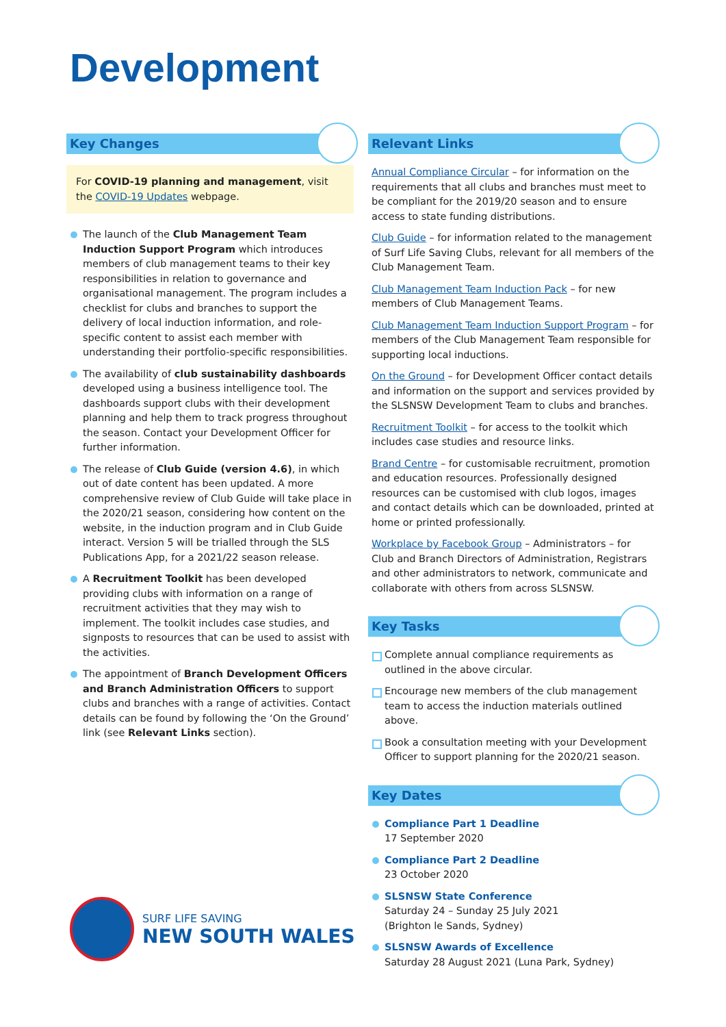Development
Key Changes
For COVID-19 planning and management, visit the COVID-19 Updates webpage.
The launch of the Club Management Team Induction Support Program which introduces members of club management teams to their key responsibilities in relation to governance and organisational management. The program includes a checklist for clubs and branches to support the delivery of local induction information, and role-specific content to assist each member with understanding their portfolio-specific responsibilities.
The availability of club sustainability dashboards developed using a business intelligence tool. The dashboards support clubs with their development planning and help them to track progress throughout the season. Contact your Development Officer for further information.
The release of Club Guide (version 4.6), in which out of date content has been updated. A more comprehensive review of Club Guide will take place in the 2020/21 season, considering how content on the website, in the induction program and in Club Guide interact. Version 5 will be trialled through the SLS Publications App, for a 2021/22 season release.
A Recruitment Toolkit has been developed providing clubs with information on a range of recruitment activities that they may wish to implement. The toolkit includes case studies, and signposts to resources that can be used to assist with the activities.
The appointment of Branch Development Officers and Branch Administration Officers to support clubs and branches with a range of activities. Contact details can be found by following the ‘On the Ground’ link (see Relevant Links section).
Relevant Links
Annual Compliance Circular – for information on the requirements that all clubs and branches must meet to be compliant for the 2019/20 season and to ensure access to state funding distributions.
Club Guide – for information related to the management of Surf Life Saving Clubs, relevant for all members of the Club Management Team.
Club Management Team Induction Pack – for new members of Club Management Teams.
Club Management Team Induction Support Program – for members of the Club Management Team responsible for supporting local inductions.
On the Ground – for Development Officer contact details and information on the support and services provided by the SLSNSW Development Team to clubs and branches.
Recruitment Toolkit – for access to the toolkit which includes case studies and resource links.
Brand Centre – for customisable recruitment, promotion and education resources. Professionally designed resources can be customised with club logos, images and contact details which can be downloaded, printed at home or printed professionally.
Workplace by Facebook Group – Administrators – for Club and Branch Directors of Administration, Registrars and other administrators to network, communicate and collaborate with others from across SLSNSW.
Key Tasks
Complete annual compliance requirements as outlined in the above circular.
Encourage new members of the club management team to access the induction materials outlined above.
Book a consultation meeting with your Development Officer to support planning for the 2020/21 season.
Key Dates
Compliance Part 1 Deadline
17 September 2020
Compliance Part 2 Deadline
23 October 2020
SLSNSW State Conference
Saturday 24 – Sunday 25 July 2021
(Brighton le Sands, Sydney)
SLSNSW Awards of Excellence
Saturday 28 August 2021 (Luna Park, Sydney)
SURF LIFE SAVING
NEW SOUTH WALES